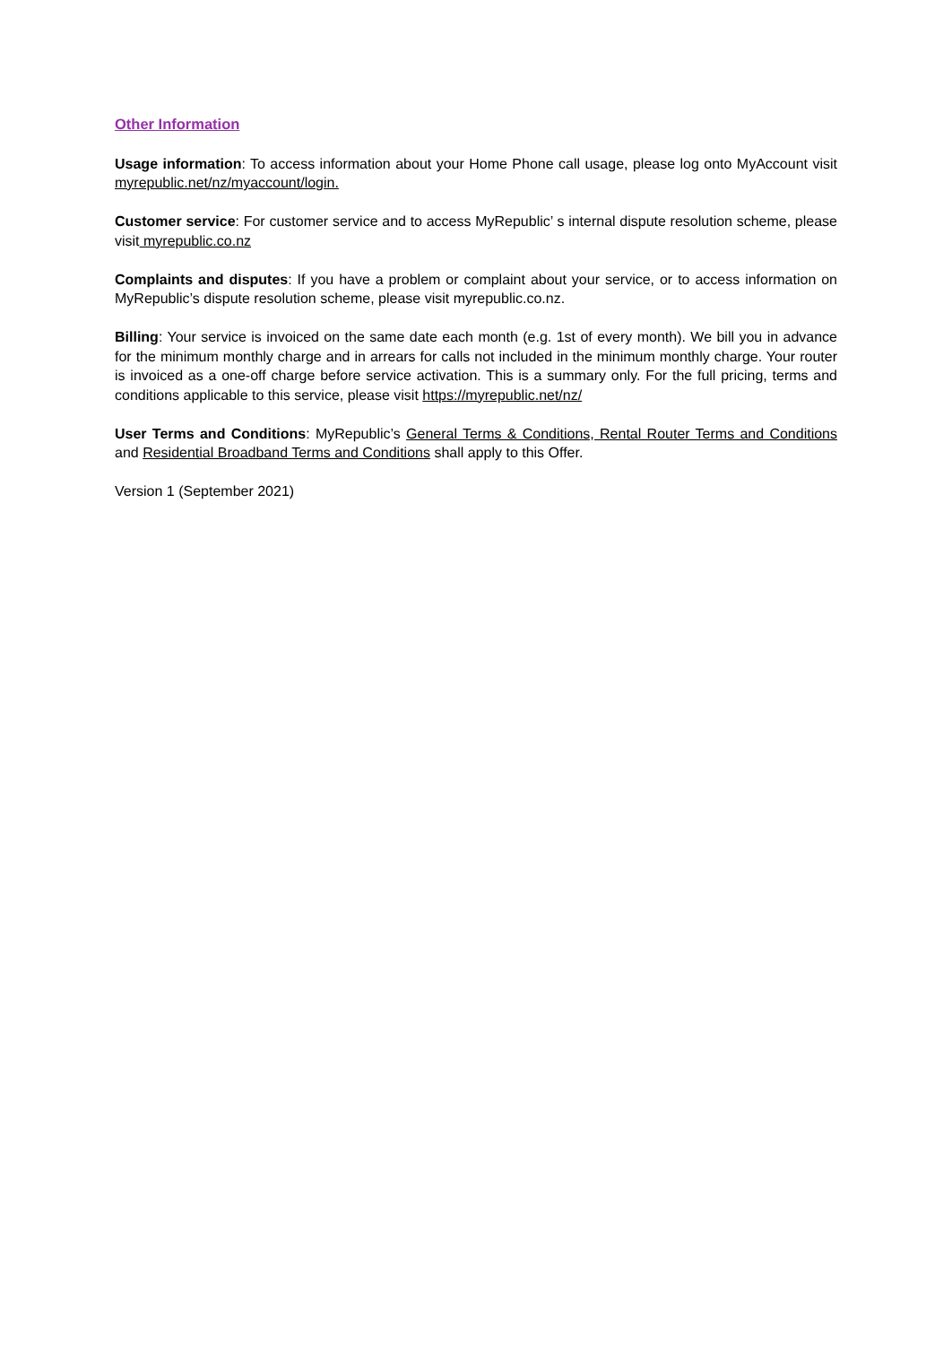Other Information
Usage information: To access information about your Home Phone call usage, please log onto MyAccount visit myrepublic.net/nz/myaccount/login.
Customer service: For customer service and to access MyRepublic’ s internal dispute resolution scheme, please visit myrepublic.co.nz
Complaints and disputes: If you have a problem or complaint about your service, or to access information on MyRepublic’s dispute resolution scheme, please visit myrepublic.co.nz.
Billing: Your service is invoiced on the same date each month (e.g. 1st of every month). We bill you in advance for the minimum monthly charge and in arrears for calls not included in the minimum monthly charge. Your router is invoiced as a one-off charge before service activation. This is a summary only. For the full pricing, terms and conditions applicable to this service, please visit https://myrepublic.net/nz/
User Terms and Conditions: MyRepublic’s General Terms & Conditions, Rental Router Terms and Conditions and Residential Broadband Terms and Conditions shall apply to this Offer.
Version 1 (September 2021)